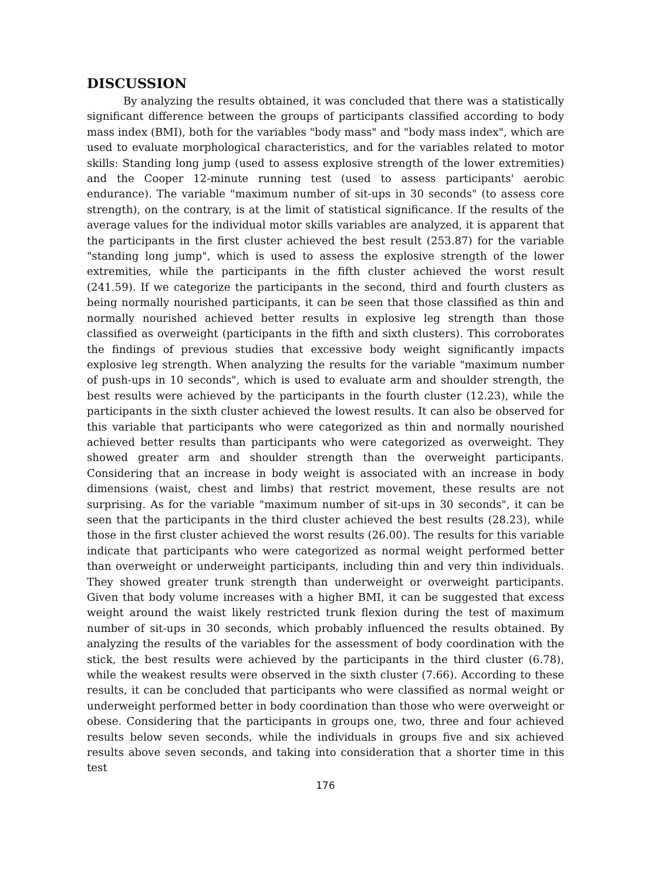DISCUSSION
By analyzing the results obtained, it was concluded that there was a statistically significant difference between the groups of participants classified according to body mass index (BMI), both for the variables "body mass" and "body mass index", which are used to evaluate morphological characteristics, and for the variables related to motor skills: Standing long jump (used to assess explosive strength of the lower extremities) and the Cooper 12-minute running test (used to assess participants' aerobic endurance). The variable "maximum number of sit-ups in 30 seconds" (to assess core strength), on the contrary, is at the limit of statistical significance. If the results of the average values for the individual motor skills variables are analyzed, it is apparent that the participants in the first cluster achieved the best result (253.87) for the variable "standing long jump", which is used to assess the explosive strength of the lower extremities, while the participants in the fifth cluster achieved the worst result (241.59). If we categorize the participants in the second, third and fourth clusters as being normally nourished participants, it can be seen that those classified as thin and normally nourished achieved better results in explosive leg strength than those classified as overweight (participants in the fifth and sixth clusters). This corroborates the findings of previous studies that excessive body weight significantly impacts explosive leg strength. When analyzing the results for the variable "maximum number of push-ups in 10 seconds", which is used to evaluate arm and shoulder strength, the best results were achieved by the participants in the fourth cluster (12.23), while the participants in the sixth cluster achieved the lowest results. It can also be observed for this variable that participants who were categorized as thin and normally nourished achieved better results than participants who were categorized as overweight. They showed greater arm and shoulder strength than the overweight participants. Considering that an increase in body weight is associated with an increase in body dimensions (waist, chest and limbs) that restrict movement, these results are not surprising. As for the variable "maximum number of sit-ups in 30 seconds", it can be seen that the participants in the third cluster achieved the best results (28.23), while those in the first cluster achieved the worst results (26.00). The results for this variable indicate that participants who were categorized as normal weight performed better than overweight or underweight participants, including thin and very thin individuals. They showed greater trunk strength than underweight or overweight participants. Given that body volume increases with a higher BMI, it can be suggested that excess weight around the waist likely restricted trunk flexion during the test of maximum number of sit-ups in 30 seconds, which probably influenced the results obtained. By analyzing the results of the variables for the assessment of body coordination with the stick, the best results were achieved by the participants in the third cluster (6.78), while the weakest results were observed in the sixth cluster (7.66). According to these results, it can be concluded that participants who were classified as normal weight or underweight performed better in body coordination than those who were overweight or obese. Considering that the participants in groups one, two, three and four achieved results below seven seconds, while the individuals in groups five and six achieved results above seven seconds, and taking into consideration that a shorter time in this test
176